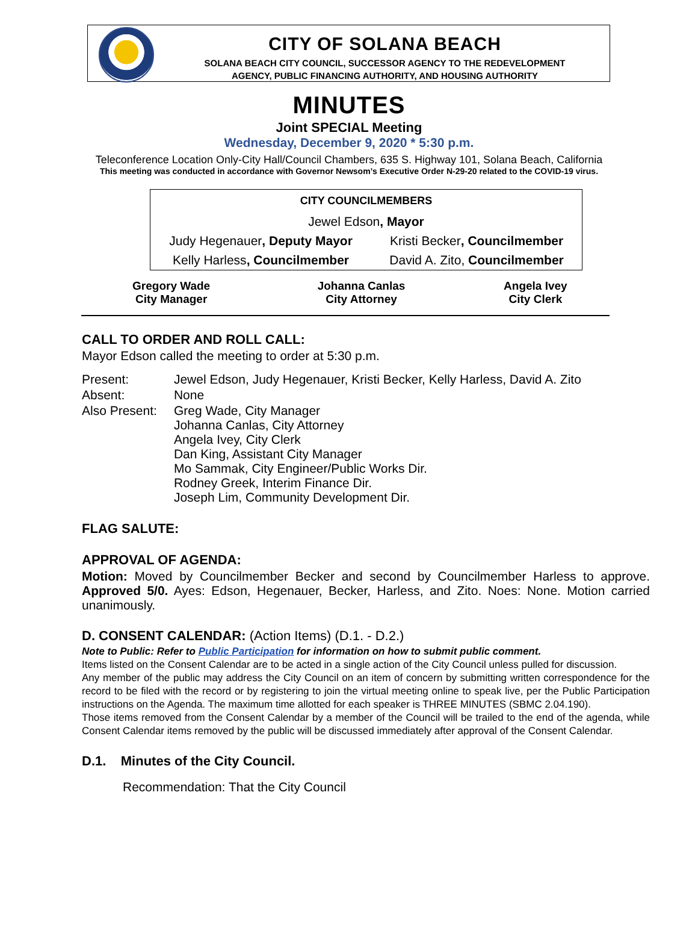CITY OF SOLANA BEACH
SOLANA BEACH CITY COUNCIL, SUCCESSOR AGENCY TO THE REDEVELOPMENT
AGENCY, PUBLIC FINANCING AUTHORITY, AND HOUSING AUTHORITY
MINUTES
Joint SPECIAL Meeting
Wednesday, December 9, 2020 * 5:30 p.m.
Teleconference Location Only-City Hall/Council Chambers, 635 S. Highway 101, Solana Beach, California
This meeting was conducted in accordance with Governor Newsom’s Executive Order N-29-20 related to the COVID-19 virus.
| CITY COUNCILMEMBERS | |
| --- | --- |
| Jewel Edson , Mayor | |
| Judy Hegenauer , Deputy Mayor | Kristi Becker , Councilmember |
| Kelly Harless , Councilmember | David A. Zito, Councilmember |
| Gregory Wade City Manager | Johanna Canlas City Attorney | Angela Ivey City Clerk |
CALL TO ORDER AND ROLL CALL:
Mayor Edson called the meeting to order at 5:30 p.m.
| Present: | Jewel Edson, Judy Hegenauer, Kristi Becker, Kelly Harless, David A. Zito |
| Absent: | None |
| Also Present: | Greg Wade, City Manager Johanna Canlas, City Attorney Angela Ivey, City Clerk Dan King, Assistant City Manager Mo Sammak, City Engineer/Public Works Dir. Rodney Greek, Interim Finance Dir. Joseph Lim, Community Development Dir. |
FLAG SALUTE:
APPROVAL OF AGENDA:
Motion: Moved by Councilmember Becker and second by Councilmember Harless to approve. Approved 5/0. Ayes: Edson, Hegenauer, Becker, Harless, and Zito. Noes: None. Motion carried unanimously.
D. CONSENT CALENDAR: (Action Items) (D.1. - D.2.)
Note to Public: Refer to Public Participation for information on how to submit public comment.
Items listed on the Consent Calendar are to be acted in a single action of the City Council unless pulled for discussion.
Any member of the public may address the City Council on an item of concern by submitting written correspondence for the record to be filed with the record or by registering to join the virtual meeting online to speak live, per the Public Participation instructions on the Agenda. The maximum time allotted for each speaker is THREE MINUTES (SBMC 2.04.190).
Those items removed from the Consent Calendar by a member of the Council will be trailed to the end of the agenda, while Consent Calendar items removed by the public will be discussed immediately after approval of the Consent Calendar.
D.1. Minutes of the City Council.
Recommendation: That the City Council